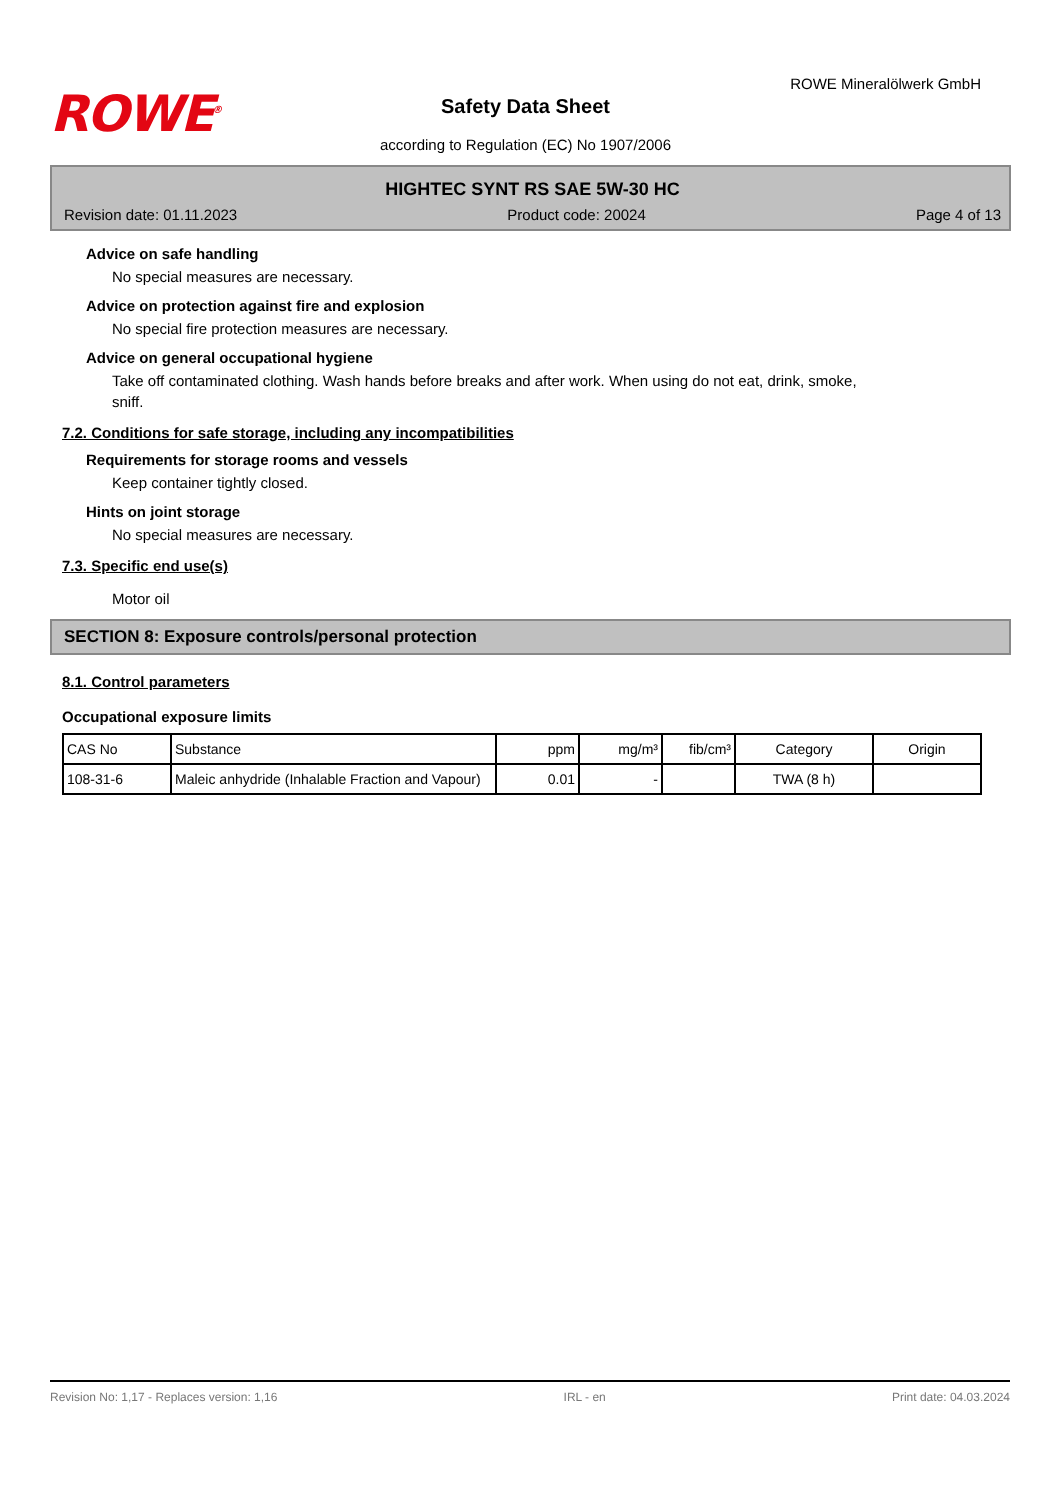ROWE<sup>®</sup>
Safety Data Sheet
according to Regulation (EC) No 1907/2006
ROWE Mineralölwerk GmbH
HIGHTEC SYNT RS SAE 5W-30 HC
Revision date: 01.11.2023 Product code: 20024 Page 4 of 13
Advice on safe handling
No special measures are necessary.
Advice on protection against fire and explosion
No special fire protection measures are necessary.
Advice on general occupational hygiene
Take off contaminated clothing. Wash hands before breaks and after work. When using do not eat, drink, smoke, sniff.
7.2. Conditions for safe storage, including any incompatibilities
Requirements for storage rooms and vessels
Keep container tightly closed.
Hints on joint storage
No special measures are necessary.
7.3. Specific end use(s)
Motor oil
SECTION 8: Exposure controls/personal protection
8.1. Control parameters
Occupational exposure limits
| CAS No | Substance | ppm | mg/m³ | fib/cm³ | Category | Origin |
| --- | --- | --- | --- | --- | --- | --- |
| 108-31-6 | Maleic anhydride (Inhalable Fraction and Vapour) | 0.01 | - | | TWA (8 h) | |
Revision No: 1,17 - Replaces version: 1,16 IRL - en Print date: 04.03.2024